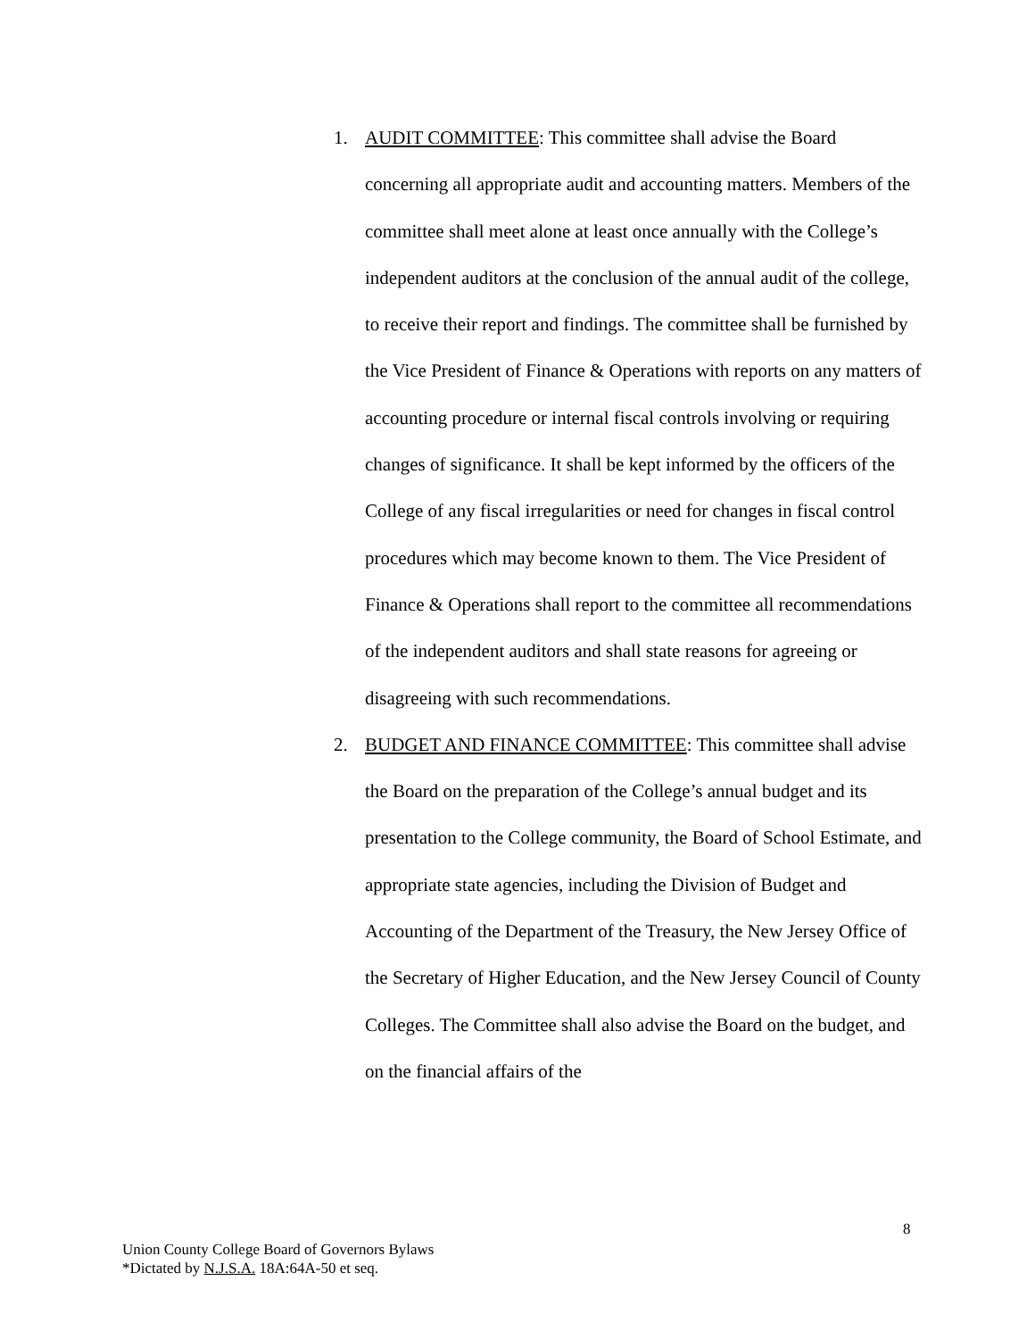1. AUDIT COMMITTEE: This committee shall advise the Board concerning all appropriate audit and accounting matters. Members of the committee shall meet alone at least once annually with the College’s independent auditors at the conclusion of the annual audit of the college, to receive their report and findings. The committee shall be furnished by the Vice President of Finance & Operations with reports on any matters of accounting procedure or internal fiscal controls involving or requiring changes of significance. It shall be kept informed by the officers of the College of any fiscal irregularities or need for changes in fiscal control procedures which may become known to them. The Vice President of Finance & Operations shall report to the committee all recommendations of the independent auditors and shall state reasons for agreeing or disagreeing with such recommendations.
2. BUDGET AND FINANCE COMMITTEE: This committee shall advise the Board on the preparation of the College’s annual budget and its presentation to the College community, the Board of School Estimate, and appropriate state agencies, including the Division of Budget and Accounting of the Department of the Treasury, the New Jersey Office of the Secretary of Higher Education, and the New Jersey Council of County Colleges. The Committee shall also advise the Board on the budget, and on the financial affairs of the
8
Union County College Board of Governors Bylaws
*Dictated by N.J.S.A. 18A:64A-50 et seq.